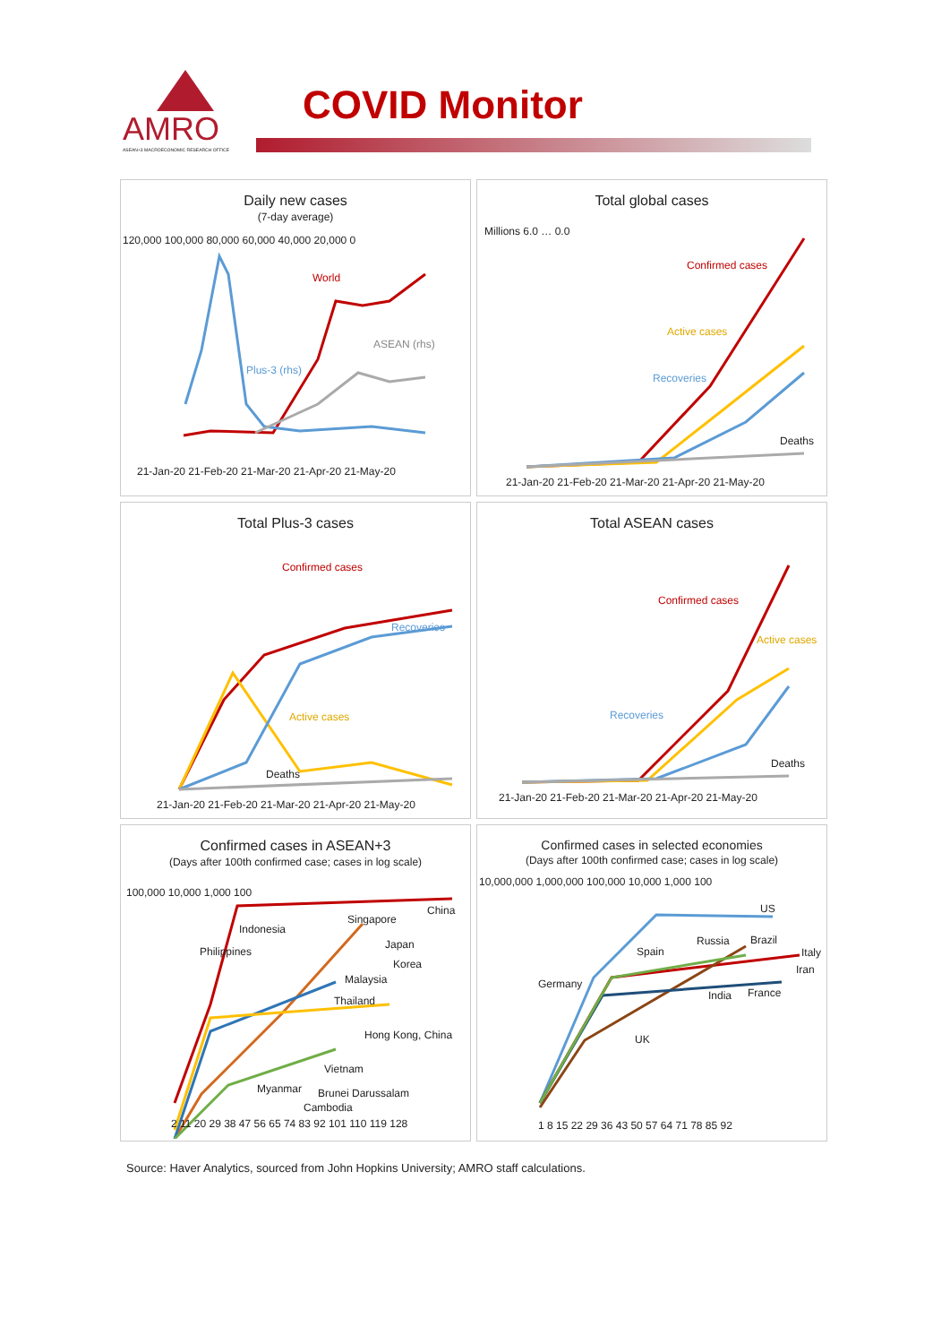AMRO
ASEAN+3 MACROECONOMIC RESEARCH OFFICE
COVID Monitor
Daily new cases
(7-day average)
World
ASEAN (rhs)
Plus-3 (rhs)
120,000 100,000 80,000 60,000 40,000 20,000 0
21-Jan-20 21-Feb-20 21-Mar-20 21-Apr-20 21-May-20
Total global cases
Confirmed cases
Active cases
Recoveries
Deaths
Millions 6.0 … 0.0
21-Jan-20 21-Feb-20 21-Mar-20 21-Apr-20 21-May-20
Total Plus-3 cases
Confirmed cases
Recoveries
Active cases
Deaths
21-Jan-20 21-Feb-20 21-Mar-20 21-Apr-20 21-May-20
Total ASEAN cases
Confirmed cases
Active cases
Recoveries
Deaths
21-Jan-20 21-Feb-20 21-Mar-20 21-Apr-20 21-May-20
Confirmed cases in ASEAN+3
(Days after 100th confirmed case; cases in log scale)
China
Singapore
Indonesia
Japan
Philippines
Korea
Malaysia
Thailand
Hong Kong, China
Vietnam
Myanmar Brunei Darussalam
Cambodia
100,000 10,000 1,000 100
2 11 20 29 38 47 56 65 74 83 92 101 110 119 128
Confirmed cases in selected economies
(Days after 100th confirmed case; cases in log scale)
US
Russia Brazil
Spain Italy
Iran
Germany
India France
UK
10,000,000 1,000,000 100,000 10,000 1,000 100
1 8 15 22 29 36 43 50 57 64 71 78 85 92
Source: Haver Analytics, sourced from John Hopkins University; AMRO staff calculations.